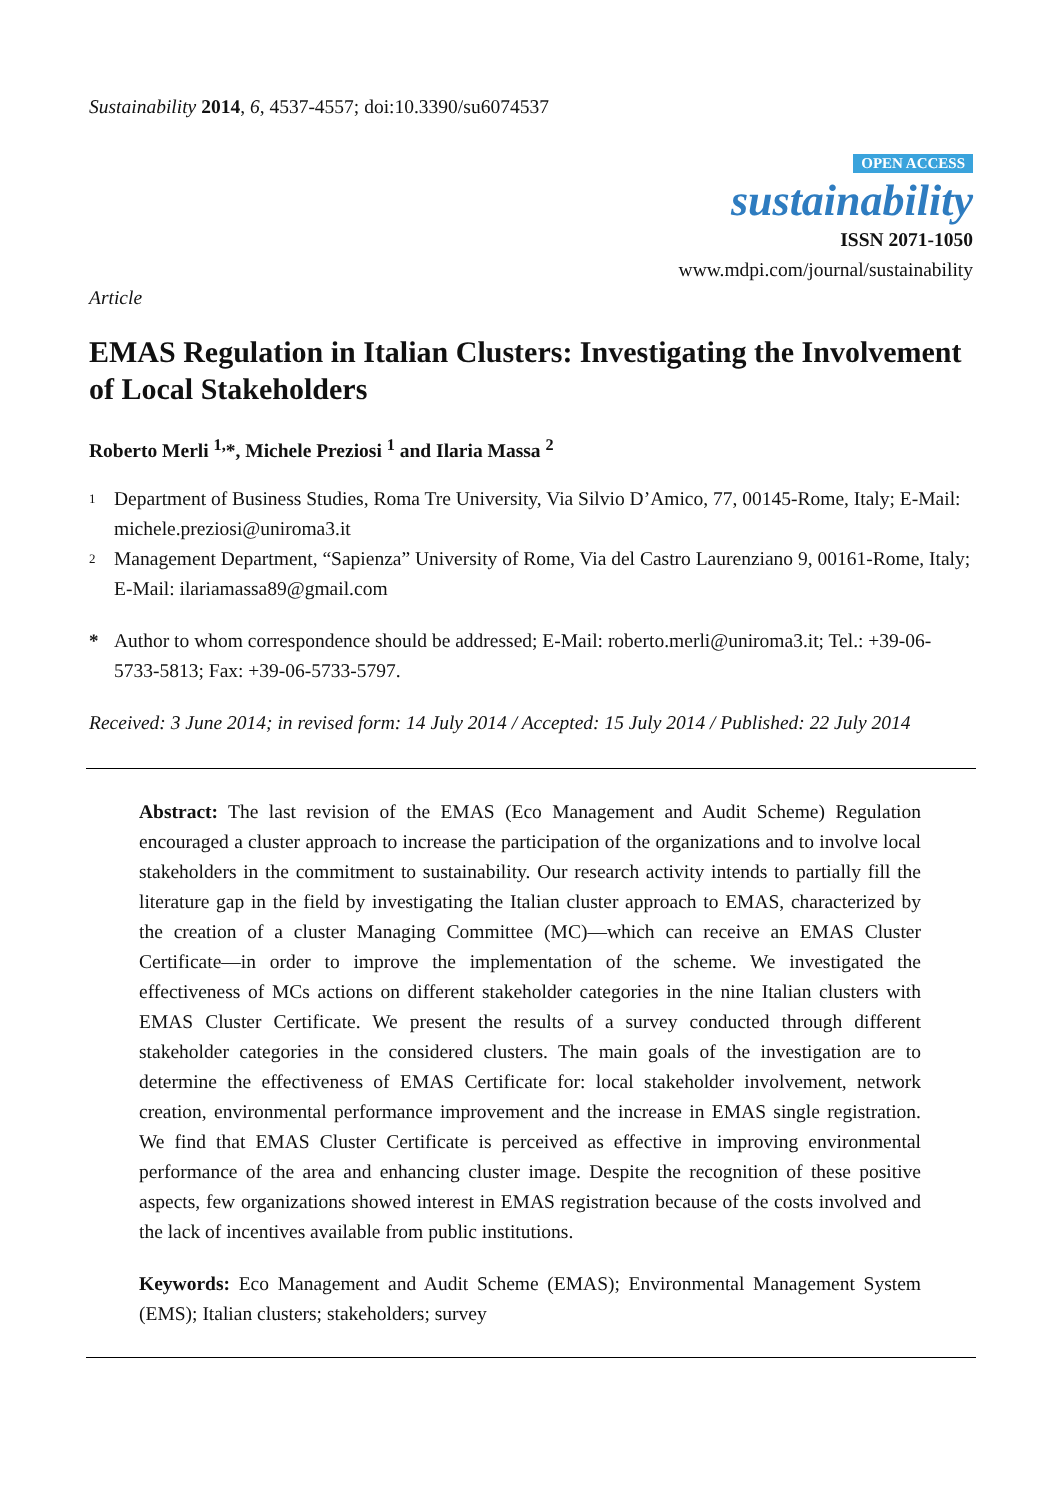Sustainability 2014, 6, 4537-4557; doi:10.3390/su6074537
OPEN ACCESS
sustainability
ISSN 2071-1050
www.mdpi.com/journal/sustainability
Article
EMAS Regulation in Italian Clusters: Investigating the Involvement of Local Stakeholders
Roberto Merli <sup>1,</sup>*, Michele Preziosi <sup>1</sup> and Ilaria Massa <sup>2</sup>
1 Department of Business Studies, Roma Tre University, Via Silvio D’Amico, 77, 00145-Rome, Italy; E-Mail: michele.preziosi@uniroma3.it
2 Management Department, “Sapienza” University of Rome, Via del Castro Laurenziano 9, 00161-Rome, Italy; E-Mail: ilariamassa89@gmail.com
* Author to whom correspondence should be addressed; E-Mail: roberto.merli@uniroma3.it; Tel.: +39-06-5733-5813; Fax: +39-06-5733-5797.
Received: 3 June 2014; in revised form: 14 July 2014 / Accepted: 15 July 2014 / Published: 22 July 2014
Abstract: The last revision of the EMAS (Eco Management and Audit Scheme) Regulation encouraged a cluster approach to increase the participation of the organizations and to involve local stakeholders in the commitment to sustainability. Our research activity intends to partially fill the literature gap in the field by investigating the Italian cluster approach to EMAS, characterized by the creation of a cluster Managing Committee (MC)—which can receive an EMAS Cluster Certificate—in order to improve the implementation of the scheme. We investigated the effectiveness of MCs actions on different stakeholder categories in the nine Italian clusters with EMAS Cluster Certificate. We present the results of a survey conducted through different stakeholder categories in the considered clusters. The main goals of the investigation are to determine the effectiveness of EMAS Certificate for: local stakeholder involvement, network creation, environmental performance improvement and the increase in EMAS single registration. We find that EMAS Cluster Certificate is perceived as effective in improving environmental performance of the area and enhancing cluster image. Despite the recognition of these positive aspects, few organizations showed interest in EMAS registration because of the costs involved and the lack of incentives available from public institutions.
Keywords: Eco Management and Audit Scheme (EMAS); Environmental Management System (EMS); Italian clusters; stakeholders; survey